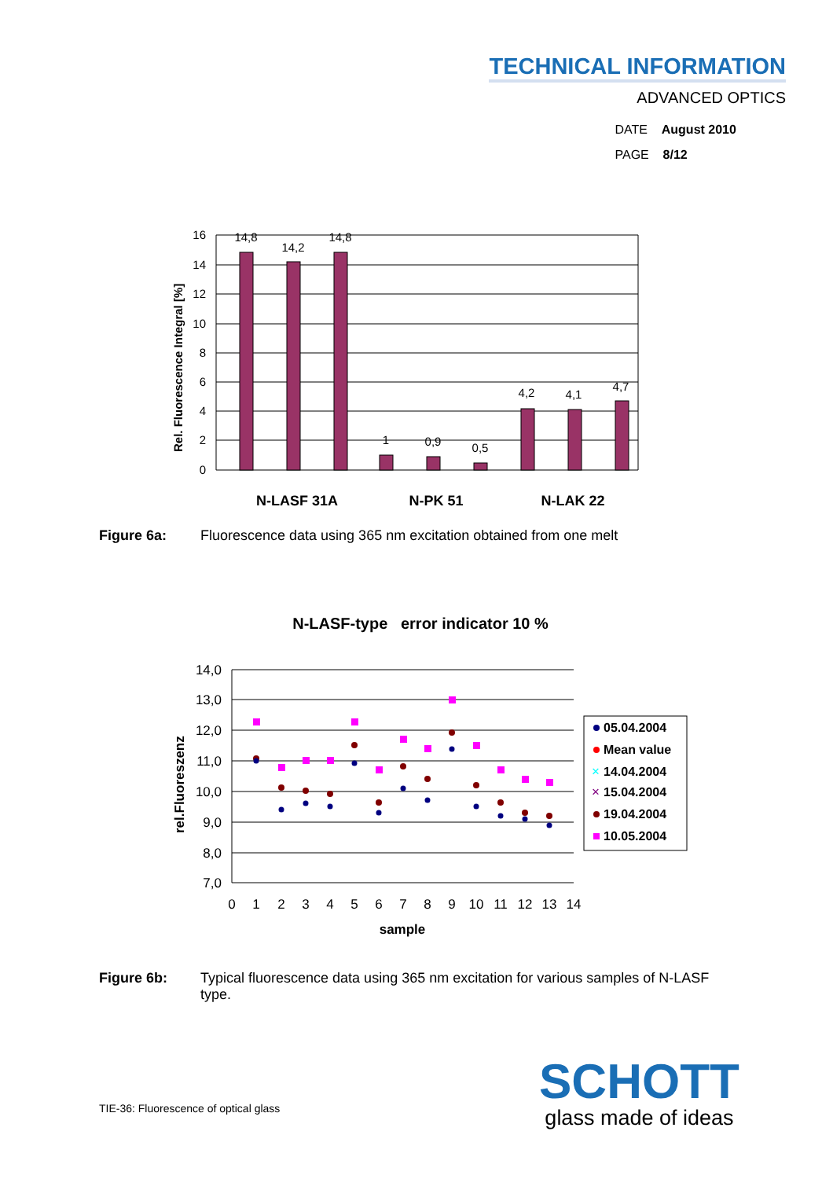TECHNICAL INFORMATION
ADVANCED OPTICS
DATE August 2010
PAGE 8/12
Rel. Fluorescence Integral [%]
16
14
12
10
8
6
4
2
0
14,8
14,2
14,8
1
0,9
0,5
4,2
4,1
4,7
N-LASF 31A
N-PK 51
N-LAK 22
Figure 6a: Fluorescence data using 365 nm excitation obtained from one melt
N-LASF-type error indicator 10 %
rel.Fluoreszenz
14,0
13,0
12,0
11,0
10,0
9,0
8,0
7,0
0
1
2
3
4
5
6
7
8
9
10
11
12
13
14
sample
05.04.2004
Mean value
14.04.2004
15.04.2004
19.04.2004
10.05.2004
×
×
Figure 6b: Typical fluorescence data using 365 nm excitation for various samples of N-LASF type.
TIE-36: Fluorescence of optical glass
SCHOTT
glass made of ideas